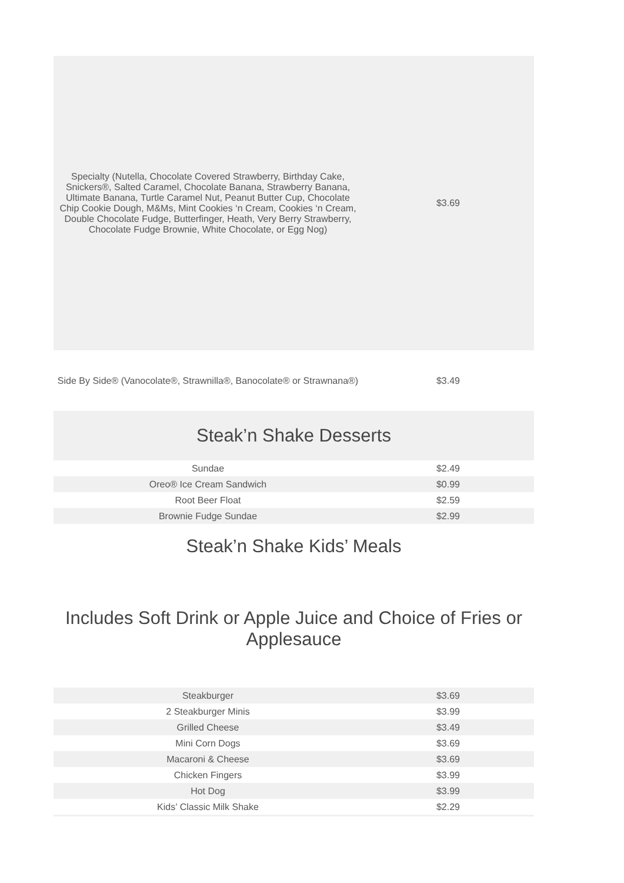| Specialty (Nutella, Chocolate Covered Strawberry, Birthday Cake, Snickers®, Salted Caramel, Chocolate Banana, Strawberry Banana, Ultimate Banana, Turtle Caramel Nut, Peanut Butter Cup, Chocolate Chip Cookie Dough, M&Ms, Mint Cookies ‘n Cream, Cookies ‘n Cream, Double Chocolate Fudge, Butterfinger, Heath, Very Berry Strawberry, Chocolate Fudge Brownie, White Chocolate, or Egg Nog) | $3.69 |
| Side By Side® (Vanocolate®, Strawnilla®, Banocolate® or Strawnana®) | $3.49 |
Steak’n Shake Desserts
| Sundae | $2.49 |
| Oreo® Ice Cream Sandwich | $0.99 |
| Root Beer Float | $2.59 |
| Brownie Fudge Sundae | $2.99 |
Steak’n Shake Kids’ Meals
Includes Soft Drink or Apple Juice and Choice of Fries or Applesauce
| Steakburger | $3.69 |
| 2 Steakburger Minis | $3.99 |
| Grilled Cheese | $3.49 |
| Mini Corn Dogs | $3.69 |
| Macaroni & Cheese | $3.69 |
| Chicken Fingers | $3.99 |
| Hot Dog | $3.99 |
| Kids’ Classic Milk Shake | $2.29 |